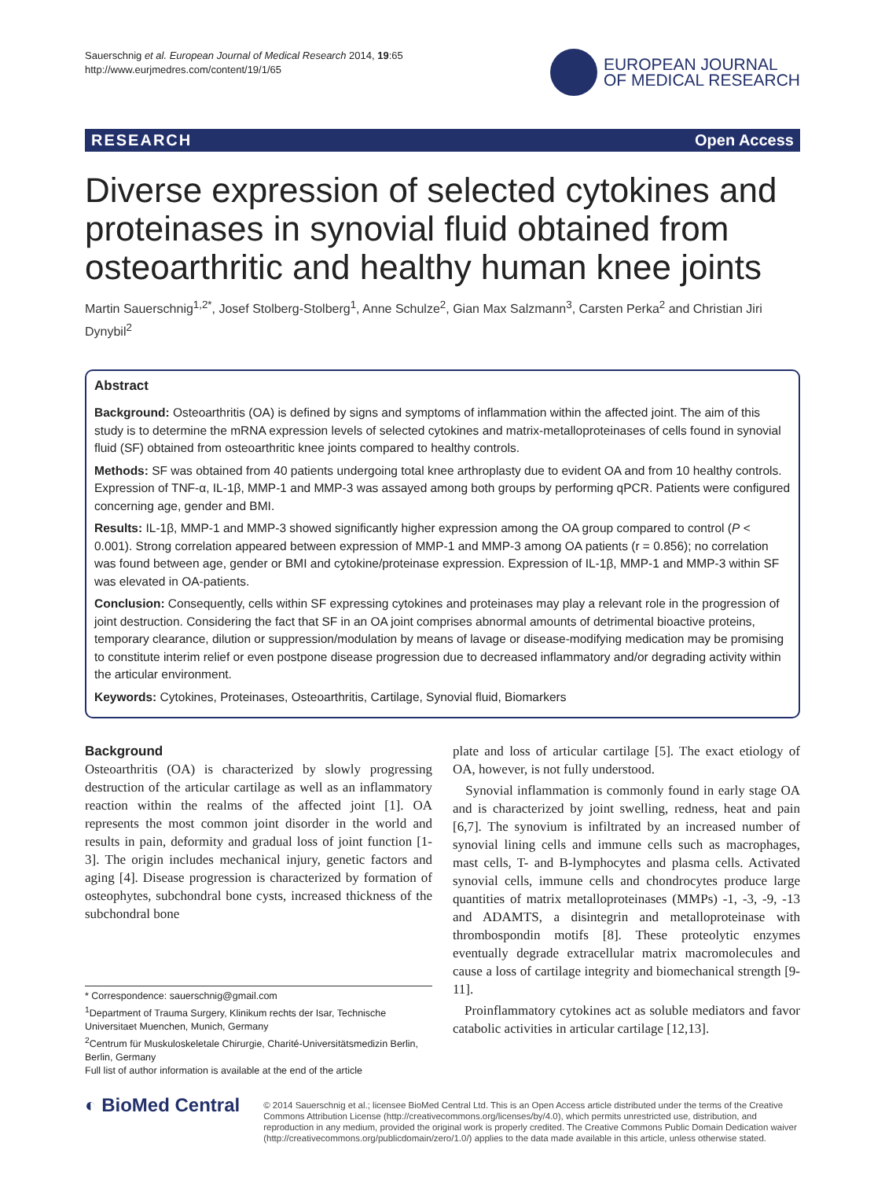Sauerschnig et al. European Journal of Medical Research 2014, 19:65
http://www.eurjmedres.com/content/19/1/65
EUROPEAN JOURNAL
OF MEDICAL RESEARCH
RESEARCH Open Access
Diverse expression of selected cytokines and proteinases in synovial fluid obtained from osteoarthritic and healthy human knee joints
Martin Sauerschnig<sup>1,2*</sup>, Josef Stolberg-Stolberg<sup>1</sup>, Anne Schulze<sup>2</sup>, Gian Max Salzmann<sup>3</sup>, Carsten Perka<sup>2</sup> and Christian Jiri Dynybil<sup>2</sup>
Abstract
Background: Osteoarthritis (OA) is defined by signs and symptoms of inflammation within the affected joint. The aim of this study is to determine the mRNA expression levels of selected cytokines and matrix-metalloproteinases of cells found in synovial fluid (SF) obtained from osteoarthritic knee joints compared to healthy controls.
Methods: SF was obtained from 40 patients undergoing total knee arthroplasty due to evident OA and from 10 healthy controls. Expression of TNF-α, IL-1β, MMP-1 and MMP-3 was assayed among both groups by performing qPCR. Patients were configured concerning age, gender and BMI.
Results: IL-1β, MMP-1 and MMP-3 showed significantly higher expression among the OA group compared to control (P < 0.001). Strong correlation appeared between expression of MMP-1 and MMP-3 among OA patients (r = 0.856); no correlation was found between age, gender or BMI and cytokine/proteinase expression. Expression of IL-1β, MMP-1 and MMP-3 within SF was elevated in OA-patients.
Conclusion: Consequently, cells within SF expressing cytokines and proteinases may play a relevant role in the progression of joint destruction. Considering the fact that SF in an OA joint comprises abnormal amounts of detrimental bioactive proteins, temporary clearance, dilution or suppression/modulation by means of lavage or disease-modifying medication may be promising to constitute interim relief or even postpone disease progression due to decreased inflammatory and/or degrading activity within the articular environment.
Keywords: Cytokines, Proteinases, Osteoarthritis, Cartilage, Synovial fluid, Biomarkers
Background
Osteoarthritis (OA) is characterized by slowly progressing destruction of the articular cartilage as well as an inflammatory reaction within the realms of the affected joint [1]. OA represents the most common joint disorder in the world and results in pain, deformity and gradual loss of joint function [1-3]. The origin includes mechanical injury, genetic factors and aging [4]. Disease progression is characterized by formation of osteophytes, subchondral bone cysts, increased thickness of the subchondral bone
* Correspondence: sauerschnig@gmail.com
<sup>1</sup> Department of Trauma Surgery, Klinikum rechts der Isar, Technische Universitaet Muenchen, Munich, Germany
<sup>2</sup> Centrum für Muskuloskeletale Chirurgie, Charité-Universitätsmedizin Berlin, Berlin, Germany
Full list of author information is available at the end of the article
plate and loss of articular cartilage [5]. The exact etiology of OA, however, is not fully understood.
Synovial inflammation is commonly found in early stage OA and is characterized by joint swelling, redness, heat and pain [6,7]. The synovium is infiltrated by an increased number of synovial lining cells and immune cells such as macrophages, mast cells, T- and B-lymphocytes and plasma cells. Activated synovial cells, immune cells and chondrocytes produce large quantities of matrix metalloproteinases (MMPs) -1, -3, -9, -13 and ADAMTS, a disintegrin and metalloproteinase with thrombospondin motifs [8]. These proteolytic enzymes eventually degrade extracellular matrix macromolecules and cause a loss of cartilage integrity and biomechanical strength [9-11].
Proinflammatory cytokines act as soluble mediators and favor catabolic activities in articular cartilage [12,13].
◐ BioMed Central
© 2014 Sauerschnig et al.; licensee BioMed Central Ltd. This is an Open Access article distributed under the terms of the Creative Commons Attribution License (http://creativecommons.org/licenses/by/4.0), which permits unrestricted use, distribution, and reproduction in any medium, provided the original work is properly credited. The Creative Commons Public Domain Dedication waiver (http://creativecommons.org/publicdomain/zero/1.0/) applies to the data made available in this article, unless otherwise stated.